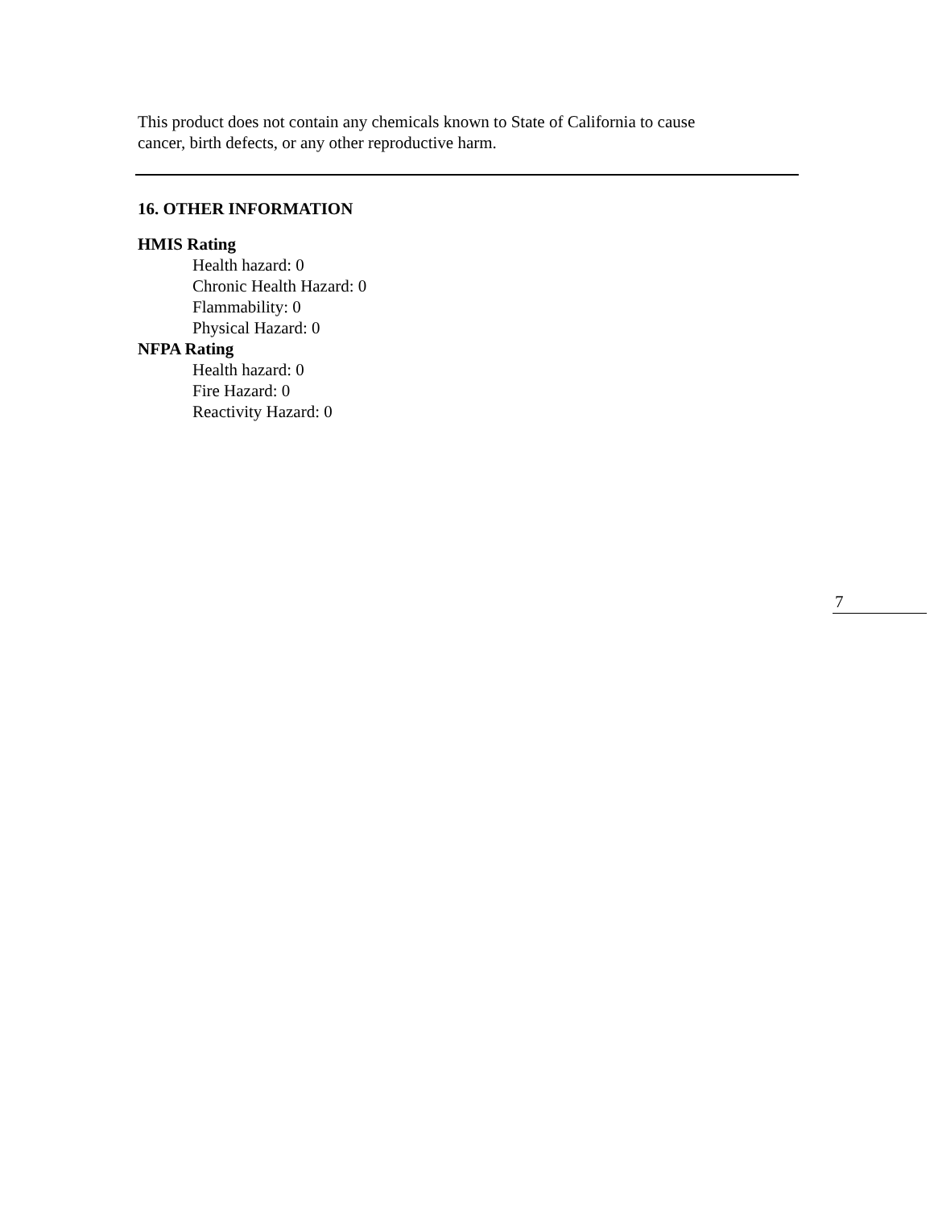This product does not contain any chemicals known to State of California to cause
cancer, birth defects, or any other reproductive harm.
16. OTHER INFORMATION
HMIS Rating
Health hazard: 0
Chronic Health Hazard: 0
Flammability: 0
Physical Hazard: 0
NFPA Rating
Health hazard: 0
Fire Hazard: 0
Reactivity Hazard: 0
7